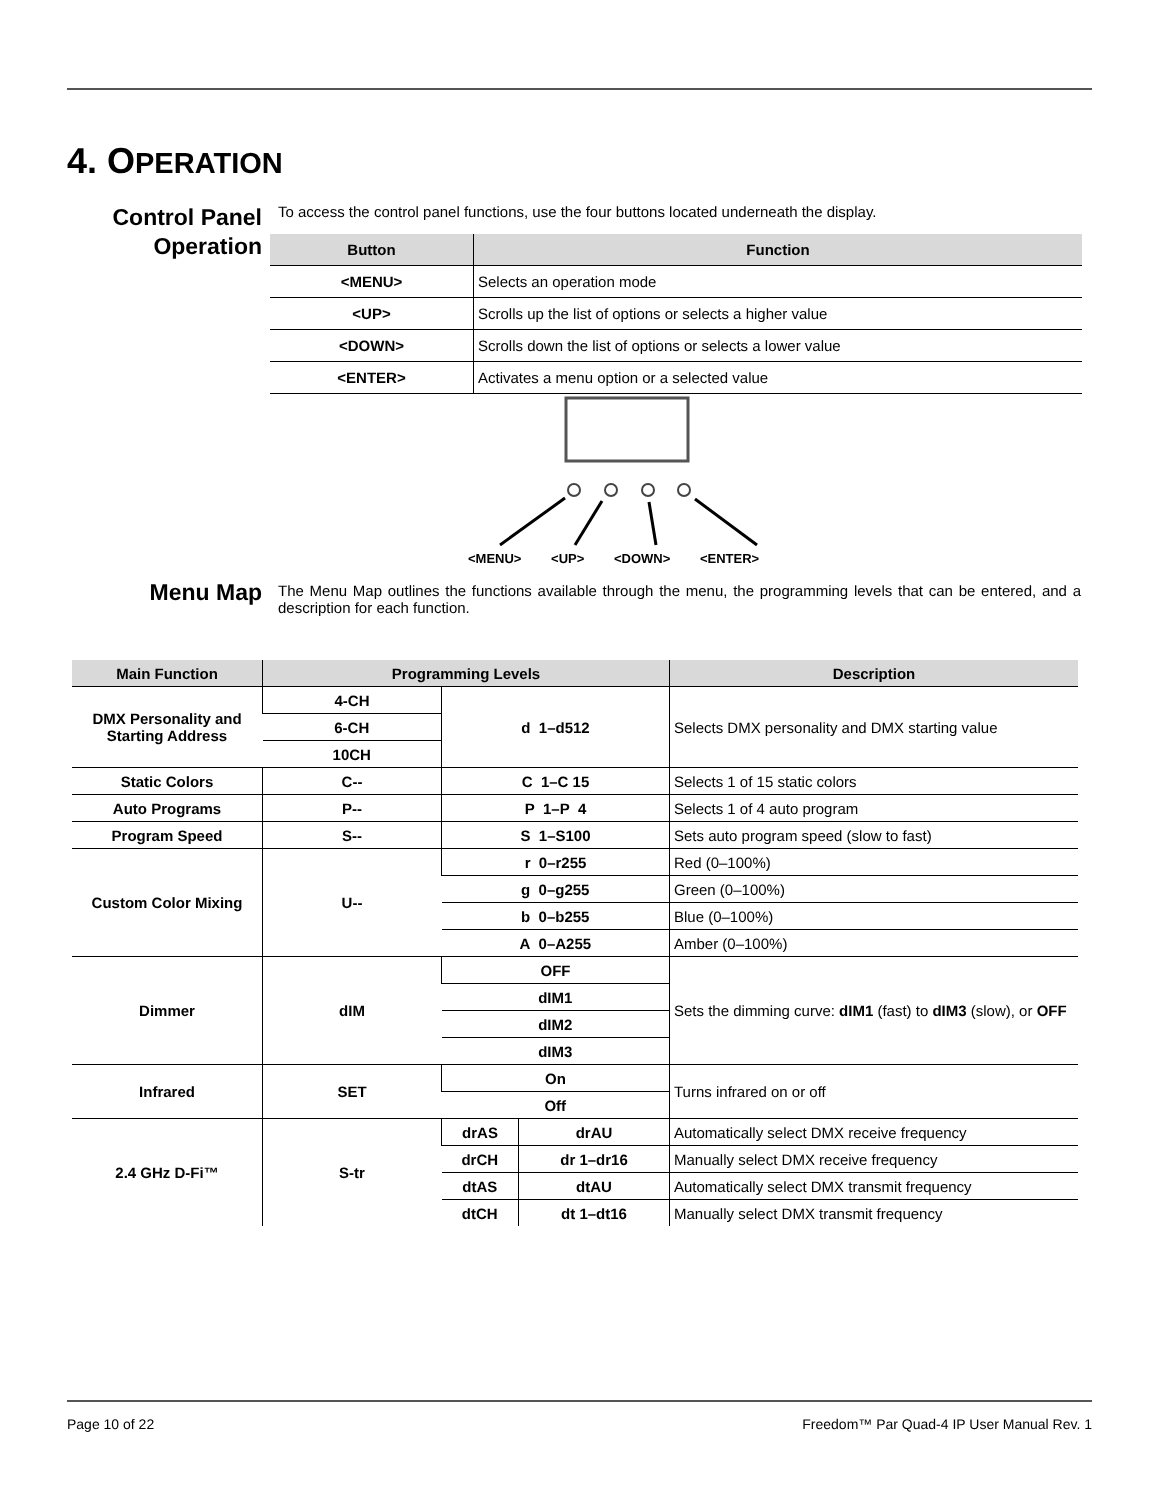4. OPERATION
Control Panel
Operation
To access the control panel functions, use the four buttons located underneath the display.
| Button | Function |
| --- | --- |
| <MENU> | Selects an operation mode |
| <UP> | Scrolls up the list of options or selects a higher value |
| <DOWN> | Scrolls down the list of options or selects a lower value |
| <ENTER> | Activates a menu option or a selected value |
<MENU> <UP> <DOWN> <ENTER>
Menu Map
The Menu Map outlines the functions available through the menu, the programming levels that can be entered, and a description for each function.
| Main Function | Programming Levels | | | Description |
| --- | --- | --- | --- | --- |
| DMX Personality and Starting Address | 4-CH | d 1–d512 | | Selects DMX personality and DMX starting value |
| | 6-CH | | | |
| | 10CH | | | |
| Static Colors | C-- | C 1–C 15 | | Selects 1 of 15 static colors |
| Auto Programs | P-- | P 1–P 4 | | Selects 1 of 4 auto program |
| Program Speed | S-- | S 1–S100 | | Sets auto program speed (slow to fast) |
| Custom Color Mixing | U-- | r 0–r255 | | Red (0–100%) |
| | | g 0–g255 | | Green (0–100%) |
| | | b 0–b255 | | Blue (0–100%) |
| | | A 0–A255 | | Amber (0–100%) |
| Dimmer | dIM | OFF | | Sets the dimming curve: dIM1 (fast) to dIM3 (slow), or OFF |
| | | dIM1 | | |
| | | dIM2 | | |
| | | dIM3 | | |
| Infrared | SET | On | | Turns infrared on or off |
| | | Off | | |
| 2.4 GHz D-Fi™ | S-tr | drAS | drAU | Automatically select DMX receive frequency |
| | | drCH | dr 1–dr16 | Manually select DMX receive frequency |
| | | dtAS | dtAU | Automatically select DMX transmit frequency |
| | | dtCH | dt 1–dt16 | Manually select DMX transmit frequency |
Page 10 of 22
Freedom™ Par Quad-4 IP User Manual Rev. 1